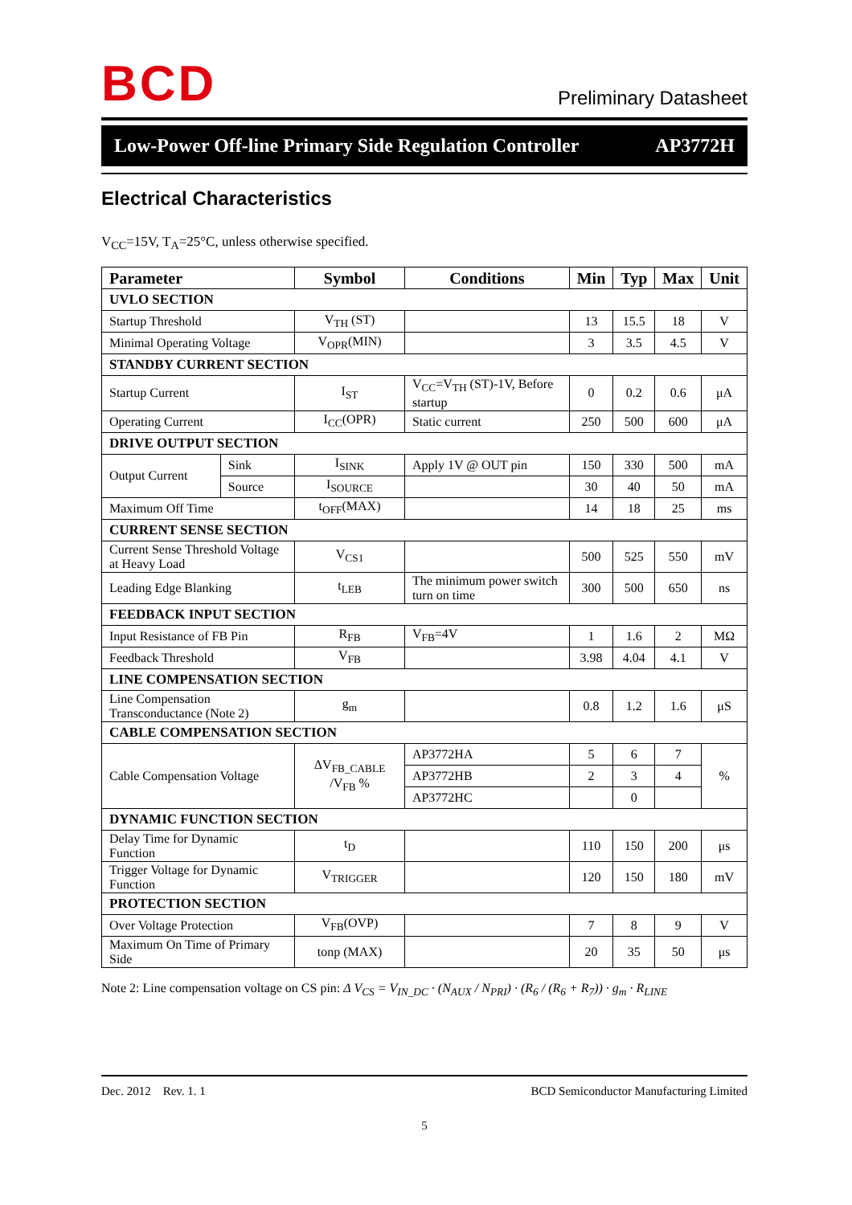B C D
Preliminary Datasheet
Low-Power Off-line Primary Side Regulation Controller AP3772H
Electrical Characteristics
V<sub>CC</sub>=15V, T<sub>A</sub>=25°C, unless otherwise specified.
| Parameter | | Symbol | Conditions | Min | Typ | Max | Unit |
| --- | --- | --- | --- | --- | --- | --- | --- |
| UVLO SECTION | | | | | | | |
| Startup Threshold | | V<sub>TH</sub> (ST) | | 13 | 15.5 | 18 | V |
| Minimal Operating Voltage | | V<sub>OPR</sub>(MIN) | | 3 | 3.5 | 4.5 | V |
| STANDBY CURRENT SECTION | | | | | | | |
| Startup Current | | I<sub>ST</sub> | V<sub>CC</sub>=V<sub>TH</sub> (ST)-1V, Before startup | 0 | 0.2 | 0.6 | μA |
| Operating Current | | I<sub>CC</sub>(OPR) | Static current | 250 | 500 | 600 | μA |
| DRIVE OUTPUT SECTION | | | | | | | |
| Output Current | Sink | I<sub>SINK</sub> | Apply 1V @ OUT pin | 150 | 330 | 500 | mA |
| | Source | I<sub>SOURCE</sub> | | 30 | 40 | 50 | mA |
| Maximum Off Time | | t<sub>OFF</sub>(MAX) | | 14 | 18 | 25 | ms |
| CURRENT SENSE SECTION | | | | | | | |
| Current Sense Threshold Voltage at Heavy Load | | V<sub>CS1</sub> | | 500 | 525 | 550 | mV |
| Leading Edge Blanking | | t<sub>LEB</sub> | The minimum power switch turn on time | 300 | 500 | 650 | ns |
| FEEDBACK INPUT SECTION | | | | | | | |
| Input Resistance of FB Pin | | R<sub>FB</sub> | V<sub>FB</sub>=4V | 1 | 1.6 | 2 | MΩ |
| Feedback Threshold | | V<sub>FB</sub> | | 3.98 | 4.04 | 4.1 | V |
| LINE COMPENSATION SECTION | | | | | | | |
| Line Compensation Transconductance (Note 2) | | g<sub>m</sub> | | 0.8 | 1.2 | 1.6 | μS |
| CABLE COMPENSATION SECTION | | | | | | | |
| Cable Compensation Voltage | | ΔV<sub>FB_CABLE</sub> /V<sub>FB</sub> % | AP3772HA | 5 | 6 | 7 | % |
| | | | AP3772HB | 2 | 3 | 4 | |
| | | | AP3772HC | | 0 | | |
| DYNAMIC FUNCTION SECTION | | | | | | | |
| Delay Time for Dynamic Function | | t<sub>D</sub> | | 110 | 150 | 200 | μs |
| Trigger Voltage for Dynamic Function | | V<sub>TRIGGER</sub> | | 120 | 150 | 180 | mV |
| PROTECTION SECTION | | | | | | | |
| Over Voltage Protection | | V<sub>FB</sub>(OVP) | | 7 | 8 | 9 | V |
| Maximum On Time of Primary Side | | tonp (MAX) | | 20 | 35 | 50 | μs |
Note 2: Line compensation voltage on CS pin: Δ V<sub>CS</sub> = V<sub>IN_DC</sub> · (N<sub>AUX</sub> / N<sub>PRI</sub>) · (R<sub>6</sub> / (R<sub>6</sub> + R<sub>7</sub>)) · g<sub>m</sub> · R<sub>LINE</sub>
Dec. 2012 Rev. 1. 1 BCD Semiconductor Manufacturing Limited
5